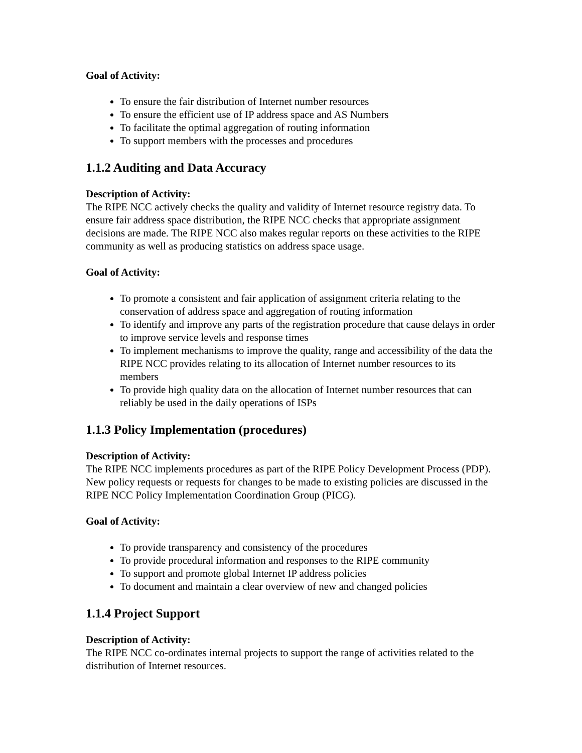Goal of Activity:
To ensure the fair distribution of Internet number resources
To ensure the efficient use of IP address space and AS Numbers
To facilitate the optimal aggregation of routing information
To support members with the processes and procedures
1.1.2 Auditing and Data Accuracy
Description of Activity:
The RIPE NCC actively checks the quality and validity of Internet resource registry data. To ensure fair address space distribution, the RIPE NCC checks that appropriate assignment decisions are made. The RIPE NCC also makes regular reports on these activities to the RIPE community as well as producing statistics on address space usage.
Goal of Activity:
To promote a consistent and fair application of assignment criteria relating to the conservation of address space and aggregation of routing information
To identify and improve any parts of the registration procedure that cause delays in order to improve service levels and response times
To implement mechanisms to improve the quality, range and accessibility of the data the RIPE NCC provides relating to its allocation of Internet number resources to its members
To provide high quality data on the allocation of Internet number resources that can reliably be used in the daily operations of ISPs
1.1.3 Policy Implementation (procedures)
Description of Activity:
The RIPE NCC implements procedures as part of the RIPE Policy Development Process (PDP). New policy requests or requests for changes to be made to existing policies are discussed in the RIPE NCC Policy Implementation Coordination Group (PICG).
Goal of Activity:
To provide transparency and consistency of the procedures
To provide procedural information and responses to the RIPE community
To support and promote global Internet IP address policies
To document and maintain a clear overview of new and changed policies
1.1.4 Project Support
Description of Activity:
The RIPE NCC co-ordinates internal projects to support the range of activities related to the distribution of Internet resources.